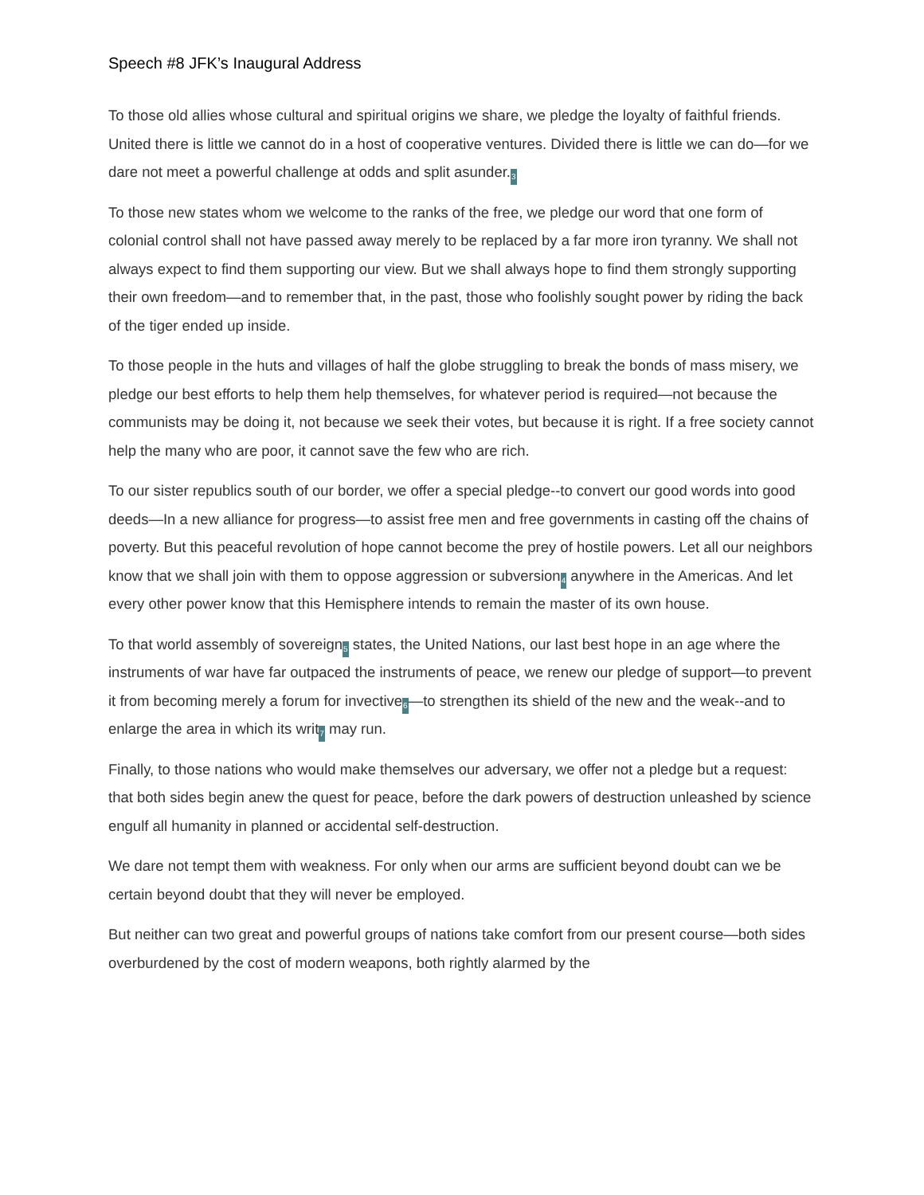Speech #8 JFK’s Inaugural Address
To those old allies whose cultural and spiritual origins we share, we pledge the loyalty of faithful friends. United there is little we cannot do in a host of cooperative ventures. Divided there is little we can do—for we dare not meet a powerful challenge at odds and split asunder.3
To those new states whom we welcome to the ranks of the free, we pledge our word that one form of colonial control shall not have passed away merely to be replaced by a far more iron tyranny. We shall not always expect to find them supporting our view. But we shall always hope to find them strongly supporting their own freedom—and to remember that, in the past, those who foolishly sought power by riding the back of the tiger ended up inside.
To those people in the huts and villages of half the globe struggling to break the bonds of mass misery, we pledge our best efforts to help them help themselves, for whatever period is required—not because the communists may be doing it, not because we seek their votes, but because it is right. If a free society cannot help the many who are poor, it cannot save the few who are rich.
To our sister republics south of our border, we offer a special pledge--to convert our good words into good deeds—In a new alliance for progress—to assist free men and free governments in casting off the chains of poverty. But this peaceful revolution of hope cannot become the prey of hostile powers. Let all our neighbors know that we shall join with them to oppose aggression or subversion4 anywhere in the Americas. And let every other power know that this Hemisphere intends to remain the master of its own house.
To that world assembly of sovereign5 states, the United Nations, our last best hope in an age where the instruments of war have far outpaced the instruments of peace, we renew our pledge of support—to prevent it from becoming merely a forum for invective6—to strengthen its shield of the new and the weak--and to enlarge the area in which its writ7 may run.
Finally, to those nations who would make themselves our adversary, we offer not a pledge but a request: that both sides begin anew the quest for peace, before the dark powers of destruction unleashed by science engulf all humanity in planned or accidental self-destruction.
We dare not tempt them with weakness. For only when our arms are sufficient beyond doubt can we be certain beyond doubt that they will never be employed.
But neither can two great and powerful groups of nations take comfort from our present course—both sides overburdened by the cost of modern weapons, both rightly alarmed by the